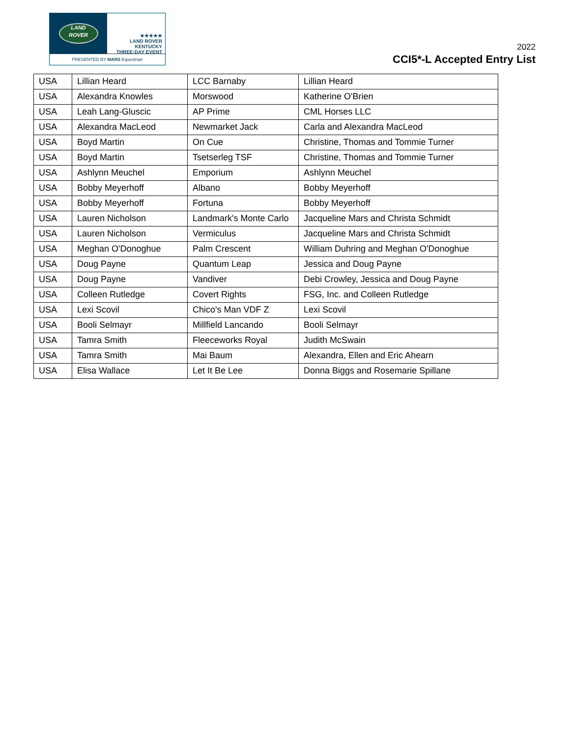LAND
ROVER
★★★★★
LAND ROVER
KENTUCKY
THREE-DAY EVENT
PRESENTED BY MARS Equestrian
2022
CCI5*-L Accepted Entry List
| USA | Lillian Heard | LCC Barnaby | Lillian Heard |
| USA | Alexandra Knowles | Morswood | Katherine O'Brien |
| USA | Leah Lang-Gluscic | AP Prime | CML Horses LLC |
| USA | Alexandra MacLeod | Newmarket Jack | Carla and Alexandra MacLeod |
| USA | Boyd Martin | On Cue | Christine, Thomas and Tommie Turner |
| USA | Boyd Martin | Tsetserleg TSF | Christine, Thomas and Tommie Turner |
| USA | Ashlynn Meuchel | Emporium | Ashlynn Meuchel |
| USA | Bobby Meyerhoff | Albano | Bobby Meyerhoff |
| USA | Bobby Meyerhoff | Fortuna | Bobby Meyerhoff |
| USA | Lauren Nicholson | Landmark's Monte Carlo | Jacqueline Mars and Christa Schmidt |
| USA | Lauren Nicholson | Vermiculus | Jacqueline Mars and Christa Schmidt |
| USA | Meghan O'Donoghue | Palm Crescent | William Duhring and Meghan O'Donoghue |
| USA | Doug Payne | Quantum Leap | Jessica and Doug Payne |
| USA | Doug Payne | Vandiver | Debi Crowley, Jessica and Doug Payne |
| USA | Colleen Rutledge | Covert Rights | FSG, Inc. and Colleen Rutledge |
| USA | Lexi Scovil | Chico's Man VDF Z | Lexi Scovil |
| USA | Booli Selmayr | Millfield Lancando | Booli Selmayr |
| USA | Tamra Smith | Fleeceworks Royal | Judith McSwain |
| USA | Tamra Smith | Mai Baum | Alexandra, Ellen and Eric Ahearn |
| USA | Elisa Wallace | Let It Be Lee | Donna Biggs and Rosemarie Spillane |